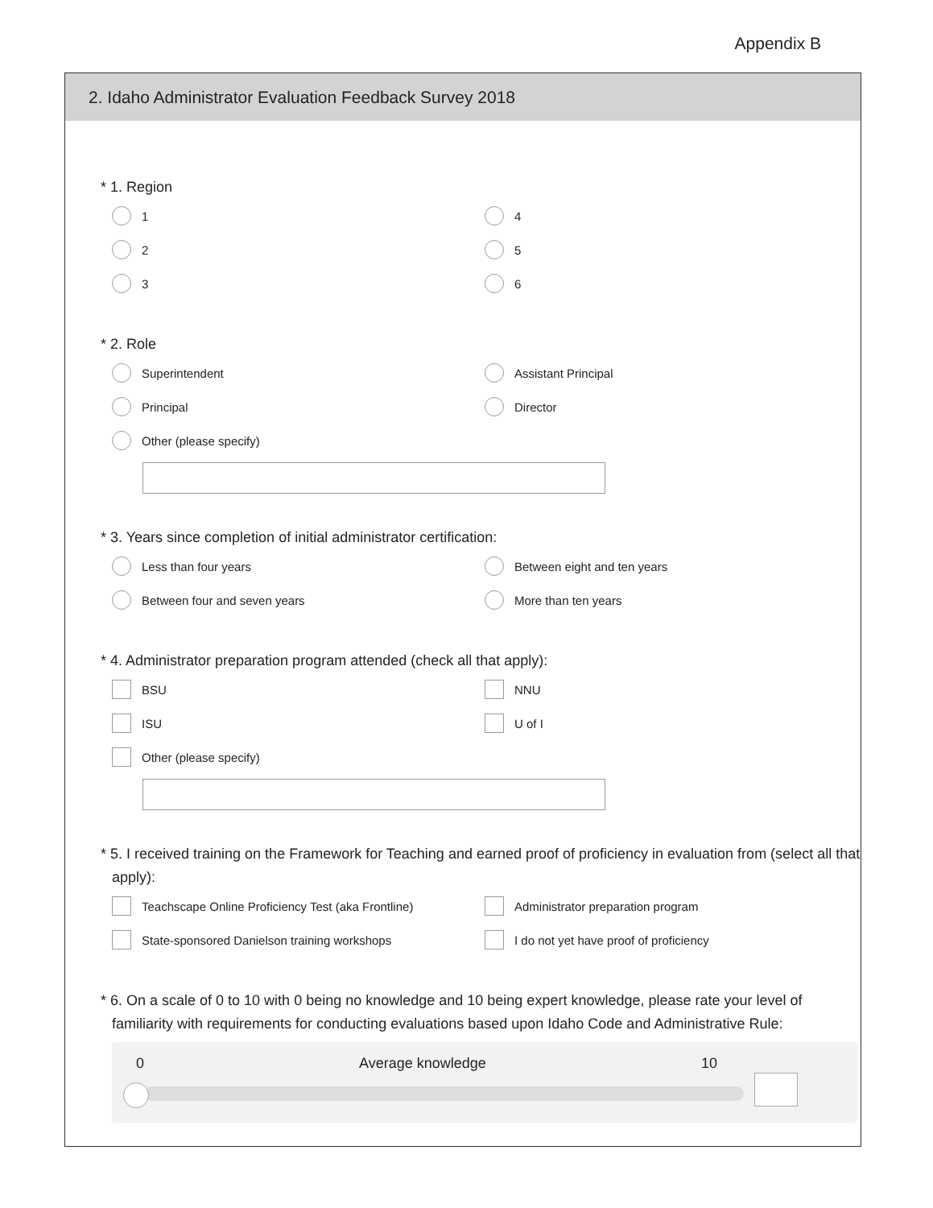Appendix B
2. Idaho Administrator Evaluation Feedback Survey 2018
* 1. Region
1
4
2
5
3
6
* 2. Role
Superintendent
Assistant Principal
Principal
Director
Other (please specify)
* 3. Years since completion of initial administrator certification:
Less than four years
Between eight and ten years
Between four and seven years
More than ten years
* 4. Administrator preparation program attended (check all that apply):
BSU
NNU
ISU
U of I
Other (please specify)
* 5. I received training on the Framework for Teaching and earned proof of proficiency in evaluation from (select all that apply):
Teachscape Online Proficiency Test (aka Frontline)
Administrator preparation program
State-sponsored Danielson training workshops
I do not yet have proof of proficiency
* 6. On a scale of 0 to 10 with 0 being no knowledge and 10 being expert knowledge, please rate your level of familiarity with requirements for conducting evaluations based upon Idaho Code and Administrative Rule:
0 Average knowledge 10